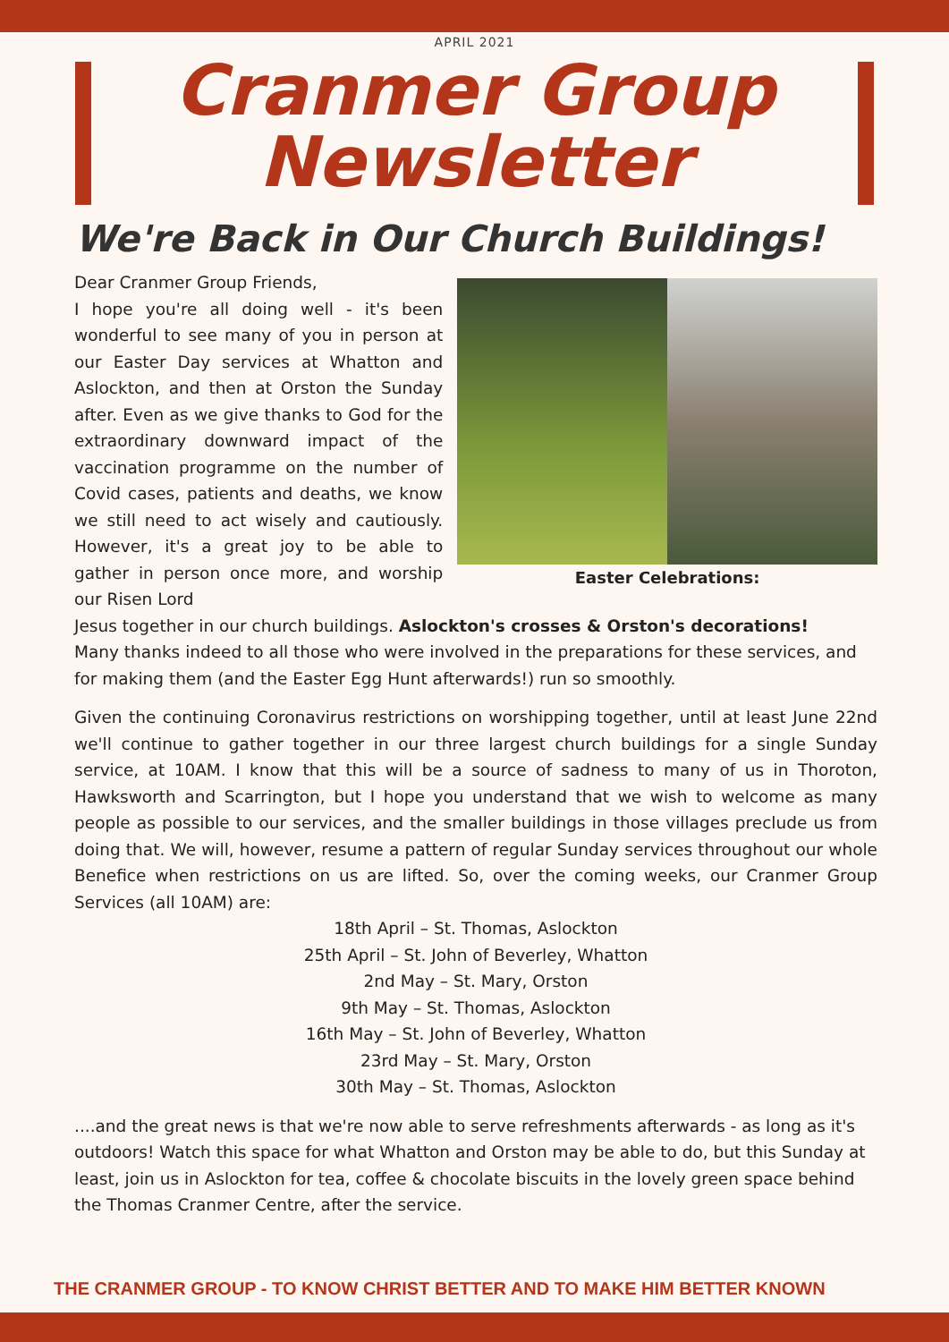APRIL 2021
Cranmer Group
Newsletter
We're Back in Our Church Buildings!
Dear Cranmer Group Friends,
I hope you're all doing well - it's been wonderful to see many of you in person at our Easter Day services at Whatton and Aslockton, and then at Orston the Sunday after. Even as we give thanks to God for the extraordinary downward impact of the vaccination programme on the number of Covid cases, patients and deaths, we know we still need to act wisely and cautiously. However, it's a great joy to be able to gather in person once more, and worship our Risen Lord
Easter Celebrations:
Jesus together in our church buildings. Aslockton's crosses & Orston's decorations!
Many thanks indeed to all those who were involved in the preparations for these services, and for making them (and the Easter Egg Hunt afterwards!) run so smoothly.
Given the continuing Coronavirus restrictions on worshipping together, until at least June 22nd we'll continue to gather together in our three largest church buildings for a single Sunday service, at 10AM. I know that this will be a source of sadness to many of us in Thoroton, Hawksworth and Scarrington, but I hope you understand that we wish to welcome as many people as possible to our services, and the smaller buildings in those villages preclude us from doing that. We will, however, resume a pattern of regular Sunday services throughout our whole Benefice when restrictions on us are lifted. So, over the coming weeks, our Cranmer Group Services (all 10AM) are:
18th April – St. Thomas, Aslockton
25th April – St. John of Beverley, Whatton
2nd May – St. Mary, Orston
9th May – St. Thomas, Aslockton
16th May – St. John of Beverley, Whatton
23rd May – St. Mary, Orston
30th May – St. Thomas, Aslockton
....and the great news is that we're now able to serve refreshments afterwards - as long as it's outdoors! Watch this space for what Whatton and Orston may be able to do, but this Sunday at least, join us in Aslockton for tea, coffee & chocolate biscuits in the lovely green space behind the Thomas Cranmer Centre, after the service.
THE CRANMER GROUP - TO KNOW CHRIST BETTER AND TO MAKE HIM BETTER KNOWN